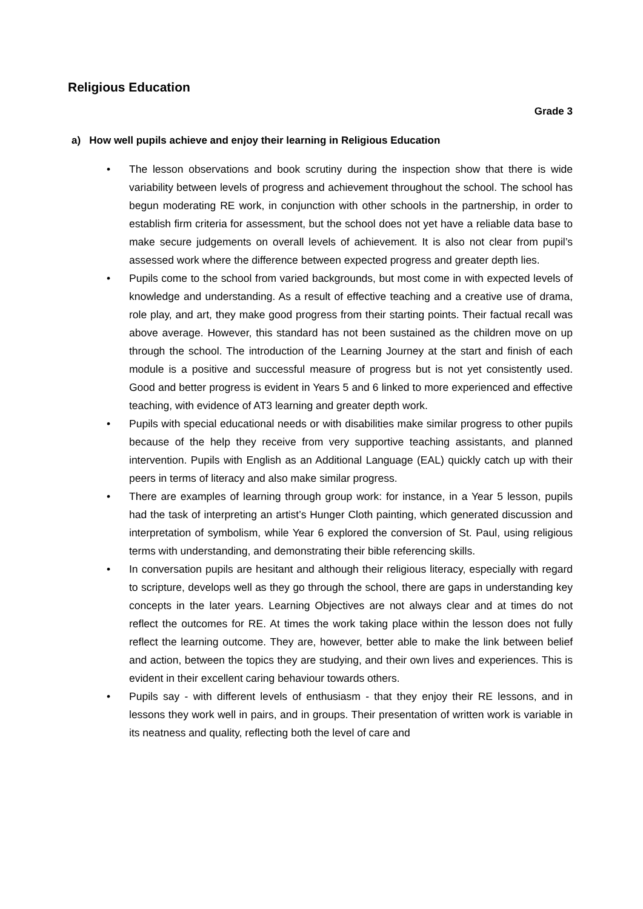Religious Education
Grade 3
a) How well pupils achieve and enjoy their learning in Religious Education
• The lesson observations and book scrutiny during the inspection show that there is wide variability between levels of progress and achievement throughout the school. The school has begun moderating RE work, in conjunction with other schools in the partnership, in order to establish firm criteria for assessment, but the school does not yet have a reliable data base to make secure judgements on overall levels of achievement. It is also not clear from pupil’s assessed work where the difference between expected progress and greater depth lies.
• Pupils come to the school from varied backgrounds, but most come in with expected levels of knowledge and understanding. As a result of effective teaching and a creative use of drama, role play, and art, they make good progress from their starting points. Their factual recall was above average. However, this standard has not been sustained as the children move on up through the school. The introduction of the Learning Journey at the start and finish of each module is a positive and successful measure of progress but is not yet consistently used. Good and better progress is evident in Years 5 and 6 linked to more experienced and effective teaching, with evidence of AT3 learning and greater depth work.
• Pupils with special educational needs or with disabilities make similar progress to other pupils because of the help they receive from very supportive teaching assistants, and planned intervention. Pupils with English as an Additional Language (EAL) quickly catch up with their peers in terms of literacy and also make similar progress.
• There are examples of learning through group work: for instance, in a Year 5 lesson, pupils had the task of interpreting an artist’s Hunger Cloth painting, which generated discussion and interpretation of symbolism, while Year 6 explored the conversion of St. Paul, using religious terms with understanding, and demonstrating their bible referencing skills.
• In conversation pupils are hesitant and although their religious literacy, especially with regard to scripture, develops well as they go through the school, there are gaps in understanding key concepts in the later years. Learning Objectives are not always clear and at times do not reflect the outcomes for RE. At times the work taking place within the lesson does not fully reflect the learning outcome. They are, however, better able to make the link between belief and action, between the topics they are studying, and their own lives and experiences. This is evident in their excellent caring behaviour towards others.
• Pupils say - with different levels of enthusiasm - that they enjoy their RE lessons, and in lessons they work well in pairs, and in groups. Their presentation of written work is variable in its neatness and quality, reflecting both the level of care and